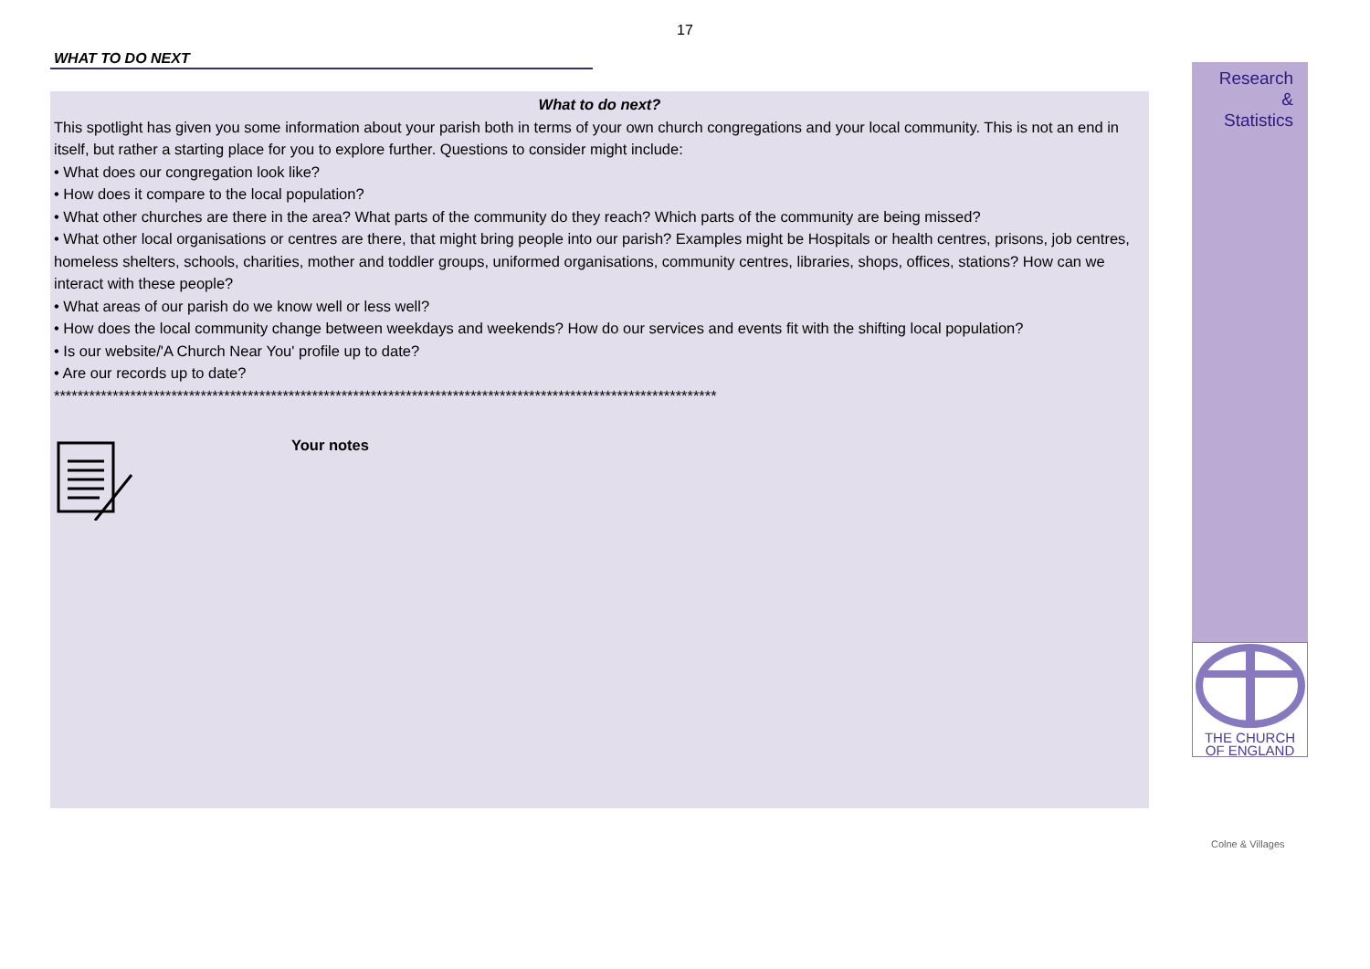17
WHAT TO DO NEXT
What to do next?
This spotlight has given you some information about your parish both in terms of your own church congregations and your local community. This is not an end in itself, but rather a starting place for you to explore further. Questions to consider might include:
• What does our congregation look like?
• How does it compare to the local population?
• What other churches are there in the area? What parts of the community do they reach? Which parts of the community are being missed?
• What other local organisations or centres are there, that might bring people into our parish? Examples might be Hospitals or health centres, prisons, job centres, homeless shelters, schools, charities, mother and toddler groups, uniformed organisations, community centres, libraries, shops, offices, stations? How can we interact with these people?
• What areas of our parish do we know well or less well?
• How does the local community change between weekdays and weekends? How do our services and events fit with the shifting local population?
• Is our website/'A Church Near You' profile up to date?
• Are our records up to date?
*****************************************************************************************************************
Your notes
Research
&
Statistics
THE CHURCH
OF ENGLAND
Colne & Villages